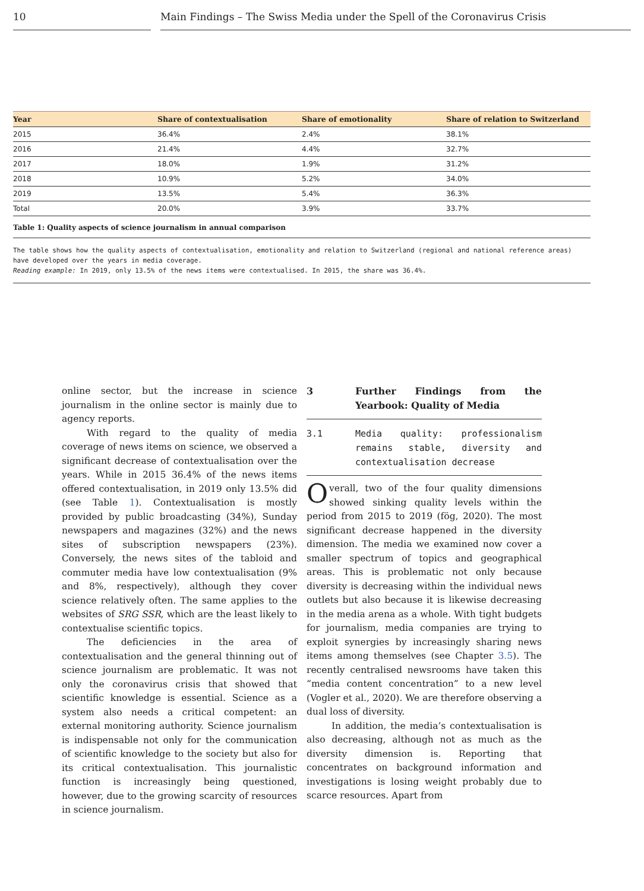10 Main Findings – The Swiss Media under the Spell of the Coronavirus Crisis
| Year | Share of contextualisation | Share of emotionality | Share of relation to Switzerland |
| --- | --- | --- | --- |
| 2015 | 36.4% | 2.4% | 38.1% |
| 2016 | 21.4% | 4.4% | 32.7% |
| 2017 | 18.0% | 1.9% | 31.2% |
| 2018 | 10.9% | 5.2% | 34.0% |
| 2019 | 13.5% | 5.4% | 36.3% |
| Total | 20.0% | 3.9% | 33.7% |
Table 1: Quality aspects of science journalism in annual comparison
The table shows how the quality aspects of contextualisation, emotionality and relation to Switzerland (regional and national reference areas) have developed over the years in media coverage.
Reading example: In 2019, only 13.5% of the news items were contextualised. In 2015, the share was 36.4%.
online sector, but the increase in science journalism in the online sector is mainly due to agency reports.
With regard to the quality of media coverage of news items on science, we observed a significant decrease of contextualisation over the years. While in 2015 36.4% of the news items offered contextualisation, in 2019 only 13.5% did (see Table 1). Contextualisation is mostly provided by public broadcasting (34%), Sunday newspapers and magazines (32%) and the news sites of subscription newspapers (23%). Conversely, the news sites of the tabloid and commuter media have low contextualisation (9% and 8%, respectively), although they cover science relatively often. The same applies to the websites of SRG SSR, which are the least likely to contextualise scientific topics.
The deficiencies in the area of contextualisation and the general thinning out of science journalism are problematic. It was not only the coronavirus crisis that showed that scientific knowledge is essential. Science as a system also needs a critical competent: an external monitoring authority. Science journalism is indispensable not only for the communication of scientific knowledge to the society but also for its critical contextualisation. This journalistic function is increasingly being questioned, however, due to the growing scarcity of resources in science journalism.
3 Further Findings from the Yearbook: Quality of Media
3.1 Media quality: professionalism remains stable, diversity and contextualisation decrease
Overall, two of the four quality dimensions showed sinking quality levels within the period from 2015 to 2019 (fög, 2020). The most significant decrease happened in the diversity dimension. The media we examined now cover a smaller spectrum of topics and geographical areas. This is problematic not only because diversity is decreasing within the individual news outlets but also because it is likewise decreasing in the media arena as a whole. With tight budgets for journalism, media companies are trying to exploit synergies by increasingly sharing news items among themselves (see Chapter 3.5). The recently centralised newsrooms have taken this “media content concentration” to a new level (Vogler et al., 2020). We are therefore observing a dual loss of diversity.
In addition, the media’s contextualisation is also decreasing, although not as much as the diversity dimension is. Reporting that concentrates on background information and investigations is losing weight probably due to scarce resources. Apart from